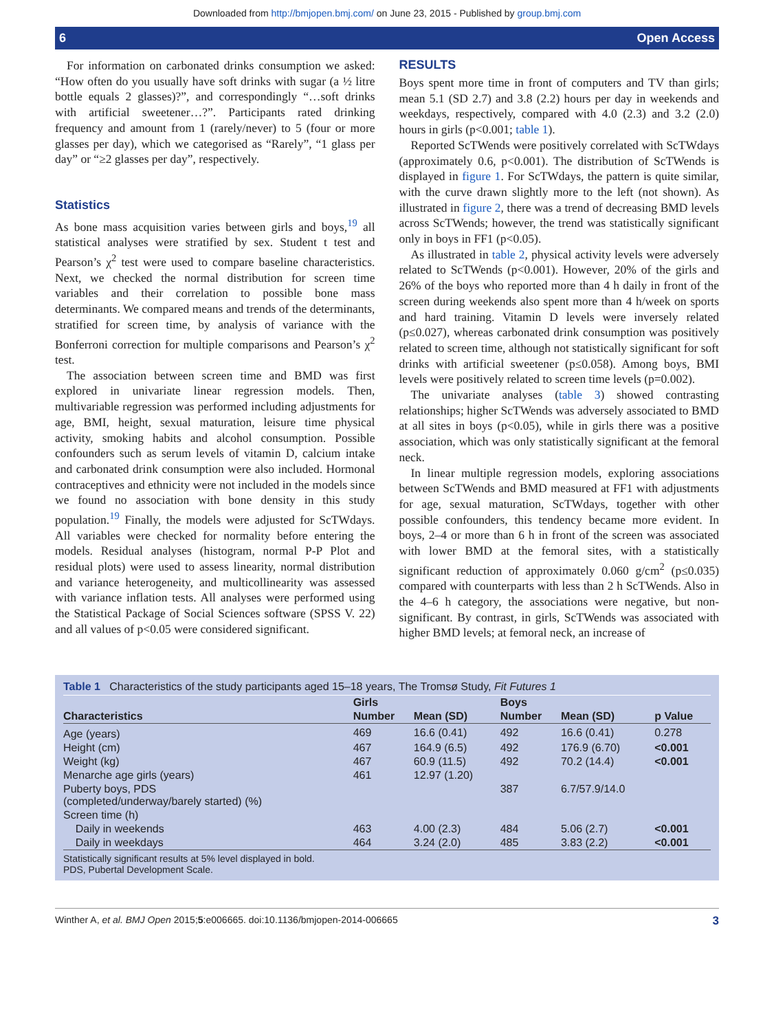Downloaded from http://bmjopen.bmj.com/ on June 23, 2015 - Published by group.bmj.com
6 Open Access
For information on carbonated drinks consumption we asked: “How often do you usually have soft drinks with sugar (a ½ litre bottle equals 2 glasses)?”, and correspondingly “…soft drinks with artificial sweetener…?”. Participants rated drinking frequency and amount from 1 (rarely/never) to 5 (four or more glasses per day), which we categorised as “Rarely”, “1 glass per day” or “≥2 glasses per day”, respectively.
Statistics
As bone mass acquisition varies between girls and boys,<sup>19</sup> all statistical analyses were stratified by sex. Student t test and Pearson’s χ<sup>2</sup> test were used to compare baseline characteristics. Next, we checked the normal distribution for screen time variables and their correlation to possible bone mass determinants. We compared means and trends of the determinants, stratified for screen time, by analysis of variance with the Bonferroni correction for multiple comparisons and Pearson’s χ<sup>2</sup> test.
The association between screen time and BMD was first explored in univariate linear regression models. Then, multivariable regression was performed including adjustments for age, BMI, height, sexual maturation, leisure time physical activity, smoking habits and alcohol consumption. Possible confounders such as serum levels of vitamin D, calcium intake and carbonated drink consumption were also included. Hormonal contraceptives and ethnicity were not included in the models since we found no association with bone density in this study population.<sup>19</sup> Finally, the models were adjusted for ScTWdays. All variables were checked for normality before entering the models. Residual analyses (histogram, normal P-P Plot and residual plots) were used to assess linearity, normal distribution and variance heterogeneity, and multicollinearity was assessed with variance inflation tests. All analyses were performed using the Statistical Package of Social Sciences software (SPSS V. 22) and all values of p<0.05 were considered significant.
RESULTS
Boys spent more time in front of computers and TV than girls; mean 5.1 (SD 2.7) and 3.8 (2.2) hours per day in weekends and weekdays, respectively, compared with 4.0 (2.3) and 3.2 (2.0) hours in girls (p<0.001; table 1).
Reported ScTWends were positively correlated with ScTWdays (approximately 0.6, p<0.001). The distribution of ScTWends is displayed in figure 1. For ScTWdays, the pattern is quite similar, with the curve drawn slightly more to the left (not shown). As illustrated in figure 2, there was a trend of decreasing BMD levels across ScTWends; however, the trend was statistically significant only in boys in FF1 (p<0.05).
As illustrated in table 2, physical activity levels were adversely related to ScTWends (p<0.001). However, 20% of the girls and 26% of the boys who reported more than 4 h daily in front of the screen during weekends also spent more than 4 h/week on sports and hard training. Vitamin D levels were inversely related (p≤0.027), whereas carbonated drink consumption was positively related to screen time, although not statistically significant for soft drinks with artificial sweetener (p≤0.058). Among boys, BMI levels were positively related to screen time levels (p=0.002).
The univariate analyses (table 3) showed contrasting relationships; higher ScTWends was adversely associated to BMD at all sites in boys (p<0.05), while in girls there was a positive association, which was only statistically significant at the femoral neck.
In linear multiple regression models, exploring associations between ScTWends and BMD measured at FF1 with adjustments for age, sexual maturation, ScTWdays, together with other possible confounders, this tendency became more evident. In boys, 2–4 or more than 6 h in front of the screen was associated with lower BMD at the femoral sites, with a statistically significant reduction of approximately 0.060 g/cm<sup>2</sup> (p≤0.035) compared with counterparts with less than 2 h ScTWends. Also in the 4–6 h category, the associations were negative, but non-significant. By contrast, in girls, ScTWends was associated with higher BMD levels; at femoral neck, an increase of
Table 1 Characteristics of the study participants aged 15–18 years, The Tromsø Study, Fit Futures 1
| | Girls | | Boys | | |
| --- | --- | --- | --- | --- | --- |
| Characteristics | Number | Mean (SD) | Number | Mean (SD) | p Value |
| Age (years) | 469 | 16.6 (0.41) | 492 | 16.6 (0.41) | 0.278 |
| Height (cm) | 467 | 164.9 (6.5) | 492 | 176.9 (6.70) | <0.001 |
| Weight (kg) | 467 | 60.9 (11.5) | 492 | 70.2 (14.4) | <0.001 |
| Menarche age girls (years) | 461 | 12.97 (1.20) | | | |
| Puberty boys, PDS (completed/underway/barely started) (%) | | | 387 | 6.7/57.9/14.0 | |
| Screen time (h) | | | | | |
| Daily in weekends | 463 | 4.00 (2.3) | 484 | 5.06 (2.7) | <0.001 |
| Daily in weekdays | 464 | 3.24 (2.0) | 485 | 3.83 (2.2) | <0.001 |
Statistically significant results at 5% level displayed in bold.
PDS, Pubertal Development Scale.
Winther A, et al. BMJ Open 2015;5:e006665. doi:10.1136/bmjopen-2014-006665 3